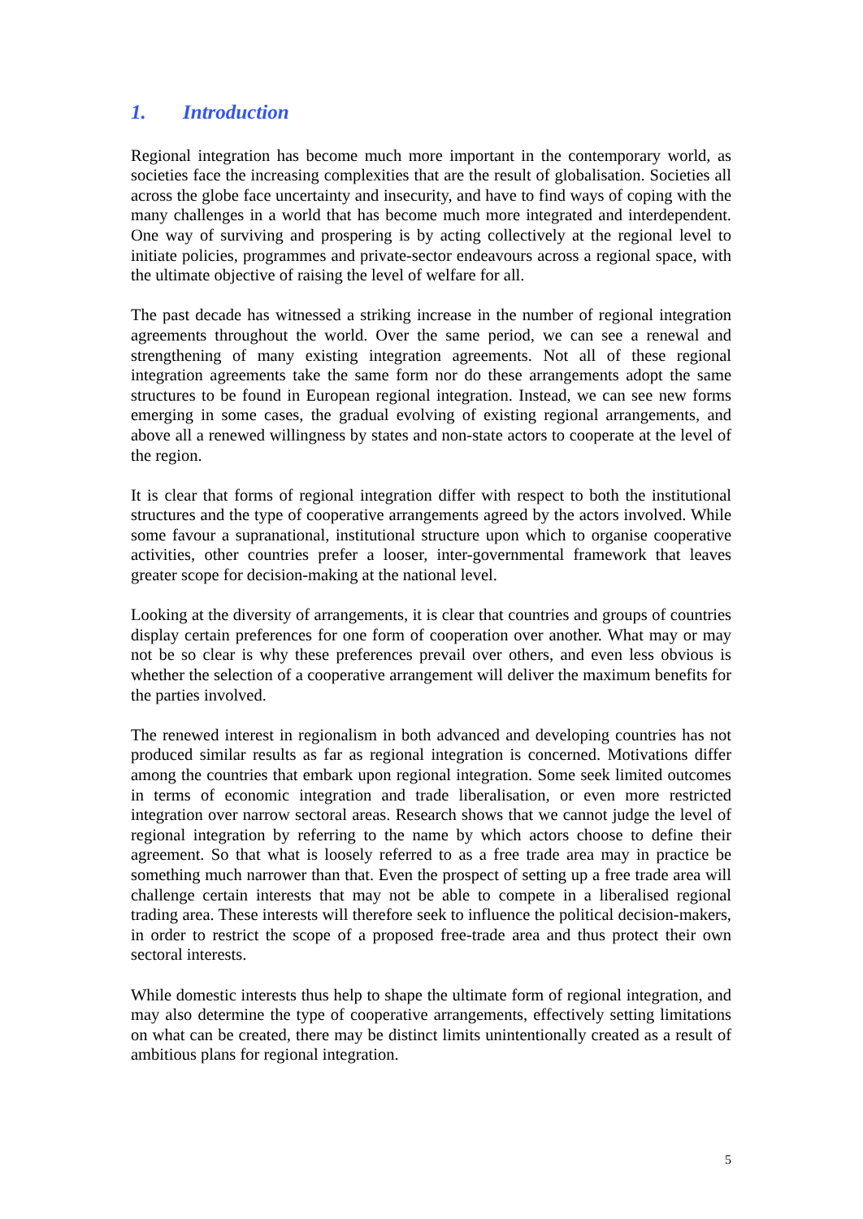1. Introduction
Regional integration has become much more important in the contemporary world, as societies face the increasing complexities that are the result of globalisation. Societies all across the globe face uncertainty and insecurity, and have to find ways of coping with the many challenges in a world that has become much more integrated and interdependent. One way of surviving and prospering is by acting collectively at the regional level to initiate policies, programmes and private-sector endeavours across a regional space, with the ultimate objective of raising the level of welfare for all.
The past decade has witnessed a striking increase in the number of regional integration agreements throughout the world. Over the same period, we can see a renewal and strengthening of many existing integration agreements. Not all of these regional integration agreements take the same form nor do these arrangements adopt the same structures to be found in European regional integration. Instead, we can see new forms emerging in some cases, the gradual evolving of existing regional arrangements, and above all a renewed willingness by states and non-state actors to cooperate at the level of the region.
It is clear that forms of regional integration differ with respect to both the institutional structures and the type of cooperative arrangements agreed by the actors involved. While some favour a supranational, institutional structure upon which to organise cooperative activities, other countries prefer a looser, inter-governmental framework that leaves greater scope for decision-making at the national level.
Looking at the diversity of arrangements, it is clear that countries and groups of countries display certain preferences for one form of cooperation over another. What may or may not be so clear is why these preferences prevail over others, and even less obvious is whether the selection of a cooperative arrangement will deliver the maximum benefits for the parties involved.
The renewed interest in regionalism in both advanced and developing countries has not produced similar results as far as regional integration is concerned. Motivations differ among the countries that embark upon regional integration. Some seek limited outcomes in terms of economic integration and trade liberalisation, or even more restricted integration over narrow sectoral areas. Research shows that we cannot judge the level of regional integration by referring to the name by which actors choose to define their agreement. So that what is loosely referred to as a free trade area may in practice be something much narrower than that. Even the prospect of setting up a free trade area will challenge certain interests that may not be able to compete in a liberalised regional trading area. These interests will therefore seek to influence the political decision-makers, in order to restrict the scope of a proposed free-trade area and thus protect their own sectoral interests.
While domestic interests thus help to shape the ultimate form of regional integration, and may also determine the type of cooperative arrangements, effectively setting limitations on what can be created, there may be distinct limits unintentionally created as a result of ambitious plans for regional integration.
5